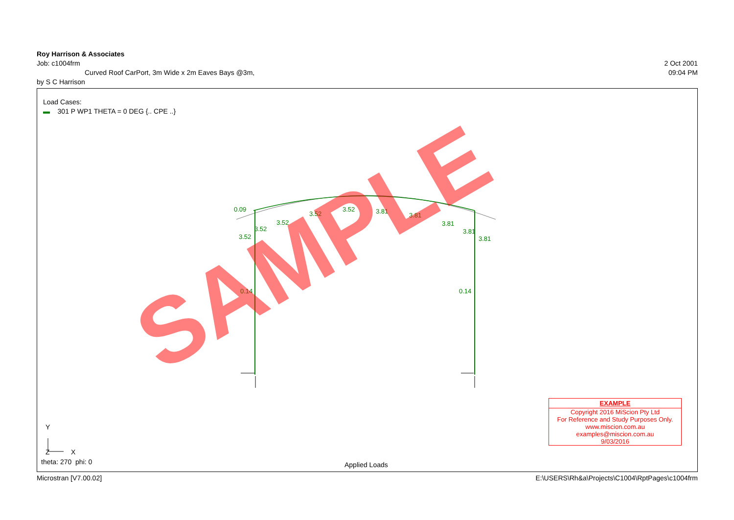0.09
3.52
3.52
3.52
3.52
3.52
3.81
3.81
3.81
3.81
3.81
0.14
0.14
Y
X
Z
SAMPLE
Roy Harrison & Associates
Job: c1004frm 2 Oct 2001
Curved Roof CarPort, 3m Wide x 2m Eaves Bays @3m, 09:04 PM
by S C Harrison
Load Cases:
▬ 301 P WP1 THETA = 0 DEG {.. CPE ..}
theta: 270 phi: 0 Applied Loads
EXAMPLE
Copyright 2016 MiScion Pty Ltd
For Reference and Study Purposes Only.
www.miscion.com.au
examples@miscion.com.au
9/03/2016
Microstran [V7.00.02] E:\USERS\Rh&a\Projects\C1004\RptPages\c1004frm